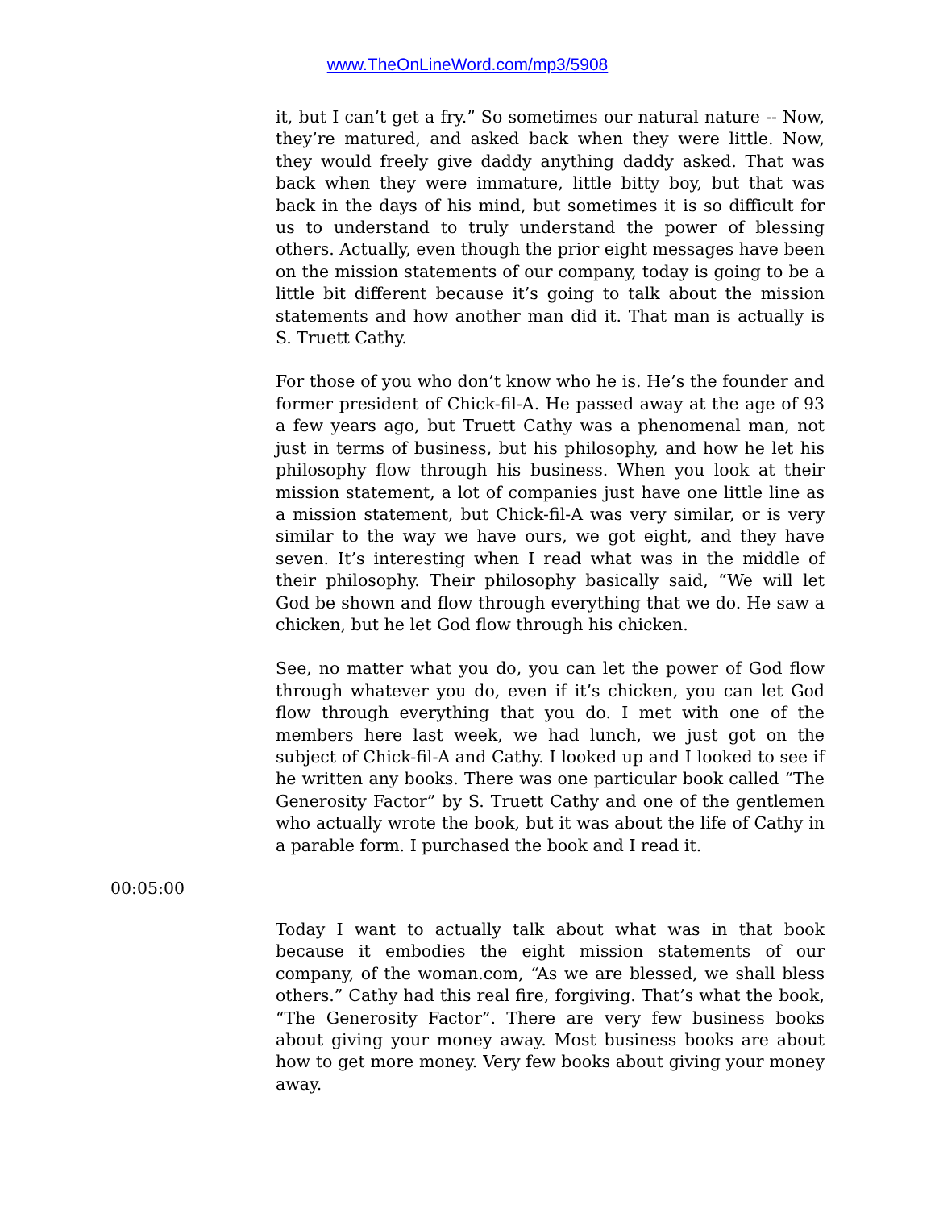www.TheOnLineWord.com/mp3/5908
it, but I can’t get a fry.” So sometimes our natural nature -- Now, they’re matured, and asked back when they were little. Now, they would freely give daddy anything daddy asked. That was back when they were immature, little bitty boy, but that was back in the days of his mind, but sometimes it is so difficult for us to understand to truly understand the power of blessing others. Actually, even though the prior eight messages have been on the mission statements of our company, today is going to be a little bit different because it’s going to talk about the mission statements and how another man did it. That man is actually is S. Truett Cathy.
For those of you who don’t know who he is. He’s the founder and former president of Chick-fil-A. He passed away at the age of 93 a few years ago, but Truett Cathy was a phenomenal man, not just in terms of business, but his philosophy, and how he let his philosophy flow through his business. When you look at their mission statement, a lot of companies just have one little line as a mission statement, but Chick-fil-A was very similar, or is very similar to the way we have ours, we got eight, and they have seven. It’s interesting when I read what was in the middle of their philosophy. Their philosophy basically said, “We will let God be shown and flow through everything that we do. He saw a chicken, but he let God flow through his chicken.
See, no matter what you do, you can let the power of God flow through whatever you do, even if it’s chicken, you can let God flow through everything that you do. I met with one of the members here last week, we had lunch, we just got on the subject of Chick-fil-A and Cathy. I looked up and I looked to see if he written any books. There was one particular book called “The Generosity Factor” by S. Truett Cathy and one of the gentlemen who actually wrote the book, but it was about the life of Cathy in a parable form. I purchased the book and I read it.
00:05:00
Today I want to actually talk about what was in that book because it embodies the eight mission statements of our company, of the woman.com, “As we are blessed, we shall bless others.” Cathy had this real fire, forgiving. That’s what the book, “The Generosity Factor”. There are very few business books about giving your money away. Most business books are about how to get more money. Very few books about giving your money away.